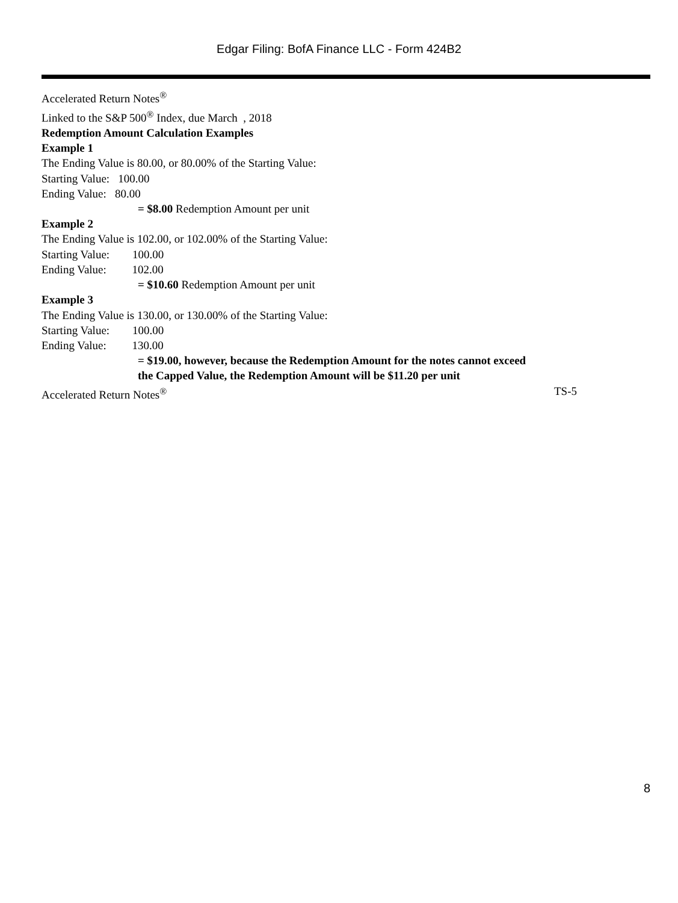Edgar Filing: BofA Finance LLC - Form 424B2
Accelerated Return Notes<sup>®</sup>
Linked to the S&P 500<sup>®</sup> Index, due March , 2018
Redemption Amount Calculation Examples
Example 1
The Ending Value is 80.00, or 80.00% of the Starting Value:
Starting Value: 100.00
Ending Value: 80.00
= $8.00 Redemption Amount per unit
Example 2
The Ending Value is 102.00, or 102.00% of the Starting Value:
Starting Value: 100.00
Ending Value: 102.00
= $10.60 Redemption Amount per unit
Example 3
The Ending Value is 130.00, or 130.00% of the Starting Value:
Starting Value: 100.00
Ending Value: 130.00
= $19.00, however, because the Redemption Amount for the notes cannot exceed
the Capped Value, the Redemption Amount will be $11.20 per unit
Accelerated Return Notes<sup>®</sup> TS-5
8